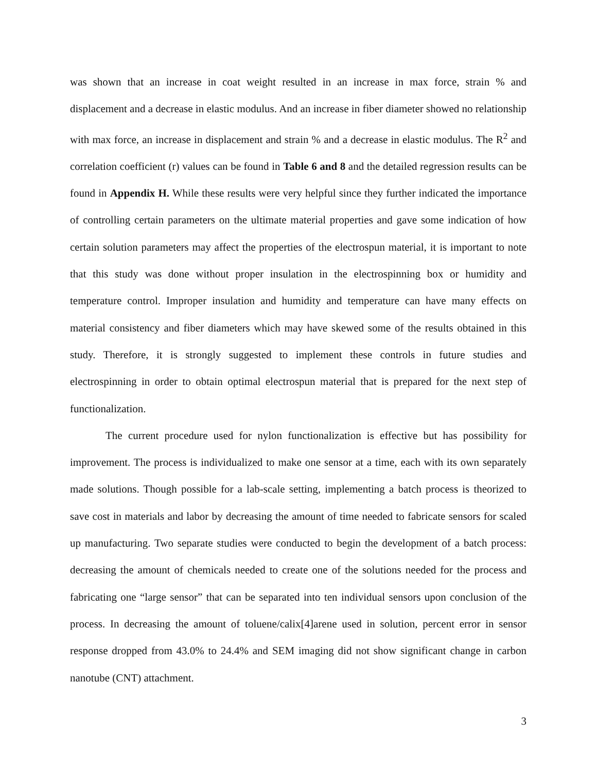was shown that an increase in coat weight resulted in an increase in max force, strain % and displacement and a decrease in elastic modulus. And an increase in fiber diameter showed no relationship with max force, an increase in displacement and strain % and a decrease in elastic modulus. The R<sup>2</sup> and correlation coefficient (r) values can be found in Table 6 and 8 and the detailed regression results can be found in Appendix H. While these results were very helpful since they further indicated the importance of controlling certain parameters on the ultimate material properties and gave some indication of how certain solution parameters may affect the properties of the electrospun material, it is important to note that this study was done without proper insulation in the electrospinning box or humidity and temperature control. Improper insulation and humidity and temperature can have many effects on material consistency and fiber diameters which may have skewed some of the results obtained in this study. Therefore, it is strongly suggested to implement these controls in future studies and electrospinning in order to obtain optimal electrospun material that is prepared for the next step of functionalization.
The current procedure used for nylon functionalization is effective but has possibility for improvement. The process is individualized to make one sensor at a time, each with its own separately made solutions. Though possible for a lab-scale setting, implementing a batch process is theorized to save cost in materials and labor by decreasing the amount of time needed to fabricate sensors for scaled up manufacturing. Two separate studies were conducted to begin the development of a batch process: decreasing the amount of chemicals needed to create one of the solutions needed for the process and fabricating one “large sensor” that can be separated into ten individual sensors upon conclusion of the process. In decreasing the amount of toluene/calix[4]arene used in solution, percent error in sensor response dropped from 43.0% to 24.4% and SEM imaging did not show significant change in carbon nanotube (CNT) attachment.
3